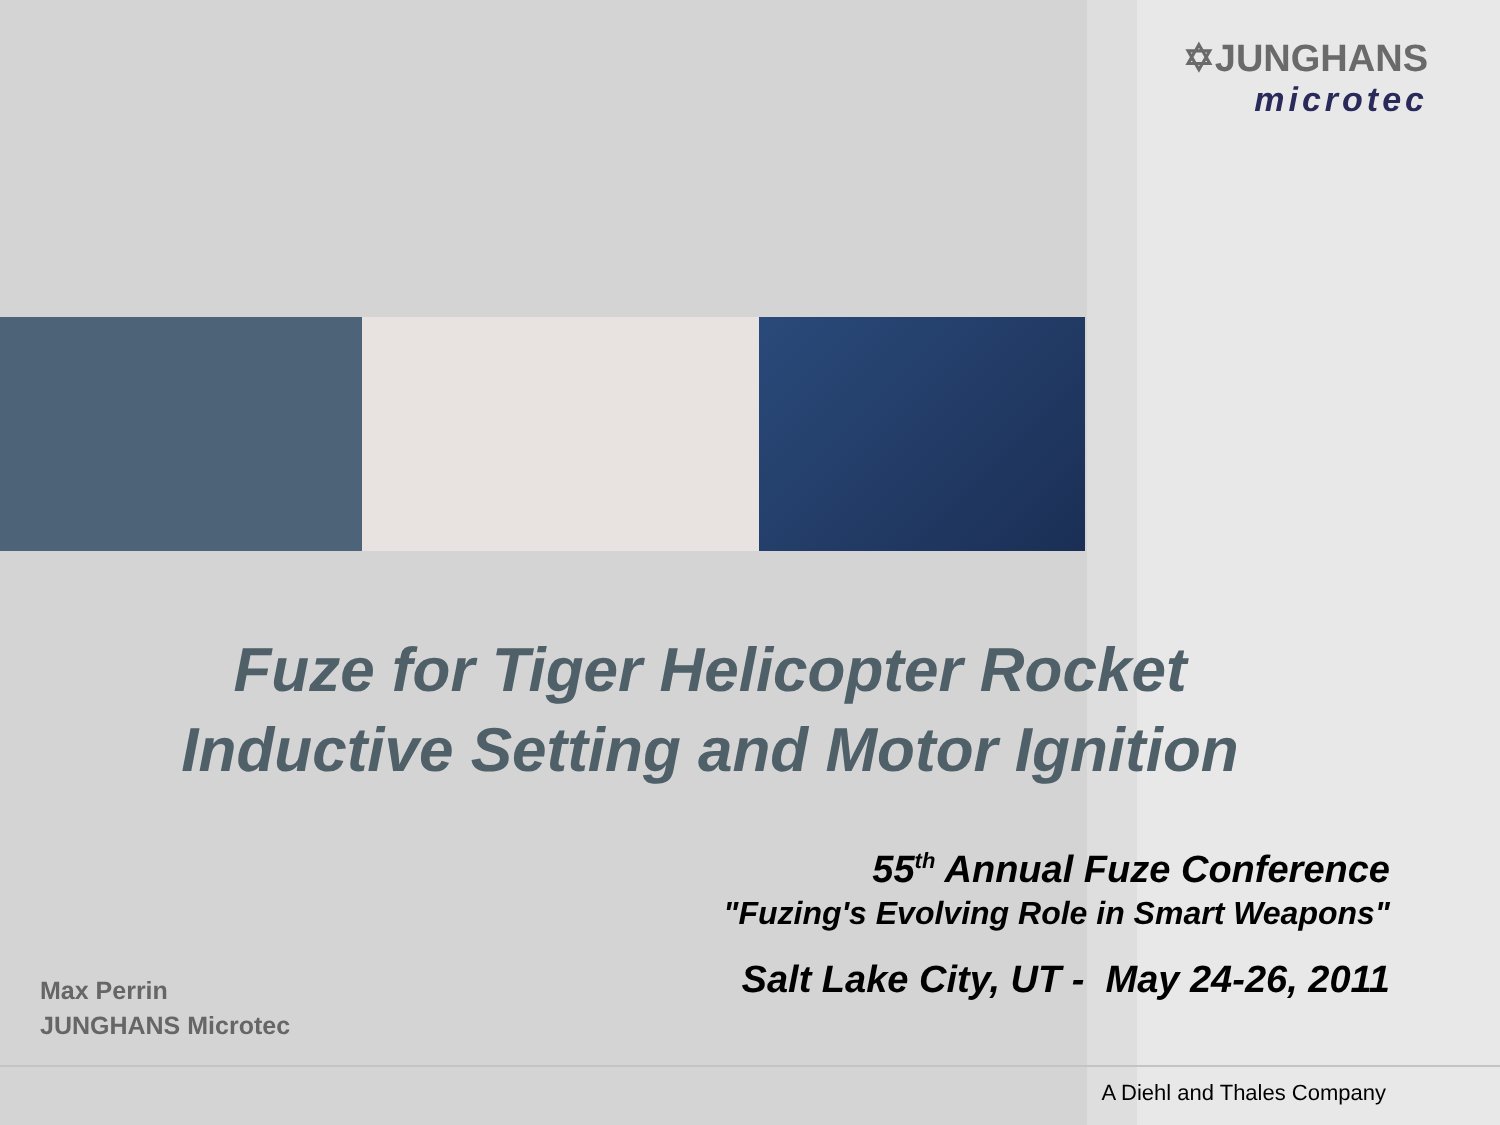✡JUNGHANS
microtec
Fuze for Tiger Helicopter Rocket
Inductive Setting and Motor Ignition
55<sup>th</sup> Annual Fuze Conference
"Fuzing's Evolving Role in Smart Weapons"
Salt Lake City, UT - May 24-26, 2011
Max Perrin
JUNGHANS Microtec
A Diehl and Thales Company